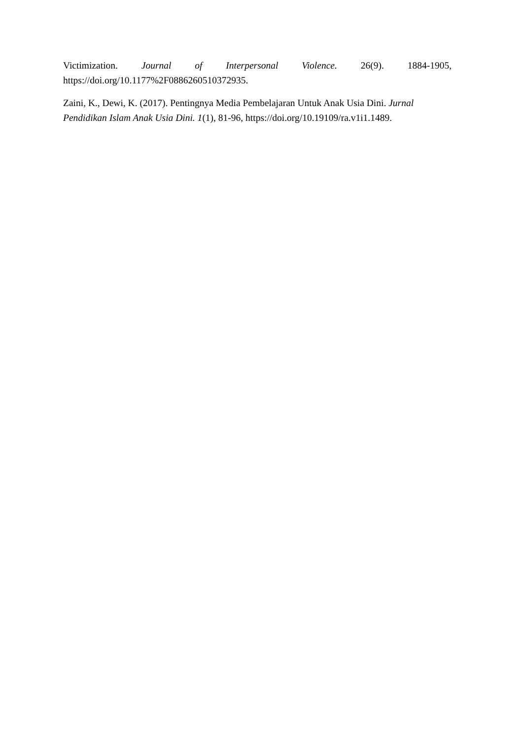Victimization. Journal of Interpersonal Violence. 26(9). 1884-1905,
https://doi.org/10.1177%2F0886260510372935.
Zaini, K., Dewi, K. (2017). Pentingnya Media Pembelajaran Untuk Anak Usia Dini. Jurnal Pendidikan Islam Anak Usia Dini. 1(1), 81-96, https://doi.org/10.19109/ra.v1i1.1489.